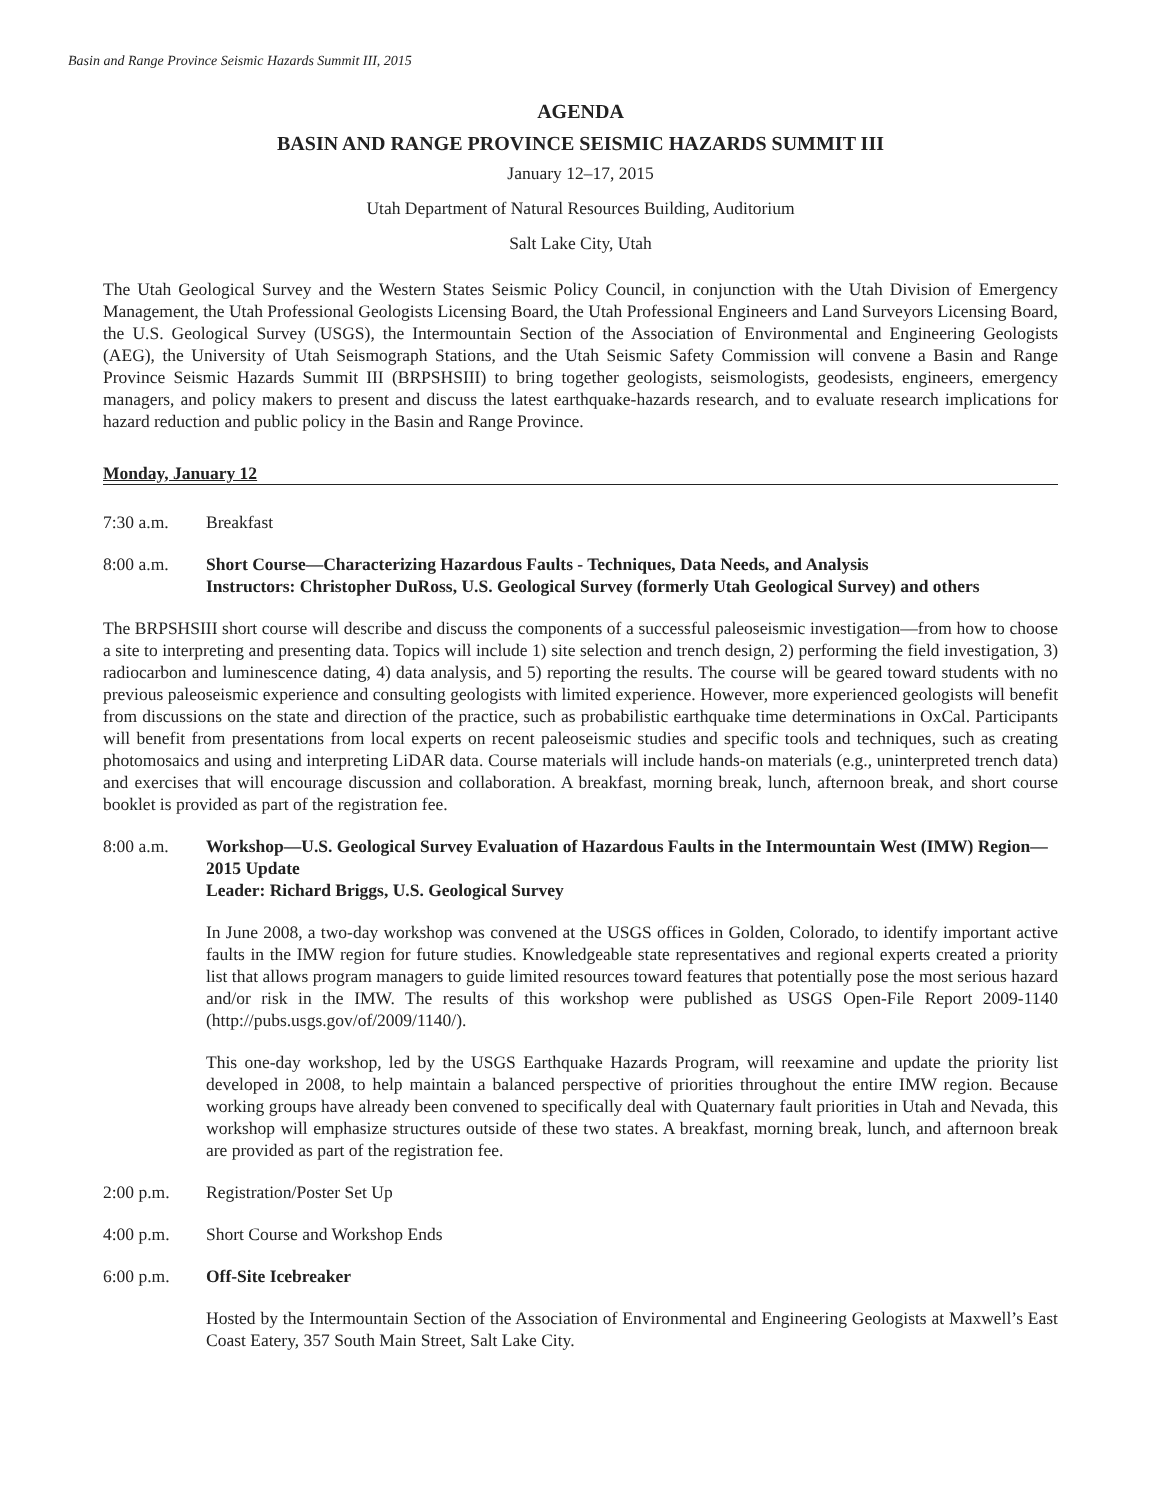Basin and Range Province Seismic Hazards Summit III, 2015
AGENDA
BASIN AND RANGE PROVINCE SEISMIC HAZARDS SUMMIT III
January 12–17, 2015
Utah Department of Natural Resources Building, Auditorium
Salt Lake City, Utah
The Utah Geological Survey and the Western States Seismic Policy Council, in conjunction with the Utah Division of Emergency Management, the Utah Professional Geologists Licensing Board, the Utah Professional Engineers and Land Surveyors Licensing Board, the U.S. Geological Survey (USGS), the Intermountain Section of the Association of Environmental and Engineering Geologists (AEG), the University of Utah Seismograph Stations, and the Utah Seismic Safety Commission will convene a Basin and Range Province Seismic Hazards Summit III (BRPSHSIII) to bring together geologists, seismologists, geodesists, engineers, emergency managers, and policy makers to present and discuss the latest earthquake-hazards research, and to evaluate research implications for hazard reduction and public policy in the Basin and Range Province.
Monday, January 12
7:30 a.m. Breakfast
8:00 a.m. Short Course—Characterizing Hazardous Faults - Techniques, Data Needs, and Analysis
Instructors: Christopher DuRoss, U.S. Geological Survey (formerly Utah Geological Survey) and others
The BRPSHSIII short course will describe and discuss the components of a successful paleoseismic investigation—from how to choose a site to interpreting and presenting data. Topics will include 1) site selection and trench design, 2) performing the field investigation, 3) radiocarbon and luminescence dating, 4) data analysis, and 5) reporting the results. The course will be geared toward students with no previous paleoseismic experience and consulting geologists with limited experience. However, more experienced geologists will benefit from discussions on the state and direction of the practice, such as probabilistic earthquake time determinations in OxCal. Participants will benefit from presentations from local experts on recent paleoseismic studies and specific tools and techniques, such as creating photomosaics and using and interpreting LiDAR data. Course materials will include hands-on materials (e.g., uninterpreted trench data) and exercises that will encourage discussion and collaboration. A breakfast, morning break, lunch, afternoon break, and short course booklet is provided as part of the registration fee.
8:00 a.m. Workshop—U.S. Geological Survey Evaluation of Hazardous Faults in the Intermountain West (IMW) Region—2015 Update
Leader: Richard Briggs, U.S. Geological Survey
In June 2008, a two-day workshop was convened at the USGS offices in Golden, Colorado, to identify important active faults in the IMW region for future studies. Knowledgeable state representatives and regional experts created a priority list that allows program managers to guide limited resources toward features that potentially pose the most serious hazard and/or risk in the IMW. The results of this workshop were published as USGS Open-File Report 2009-1140 (http://pubs.usgs.gov/of/2009/1140/).
This one-day workshop, led by the USGS Earthquake Hazards Program, will reexamine and update the priority list developed in 2008, to help maintain a balanced perspective of priorities throughout the entire IMW region. Because working groups have already been convened to specifically deal with Quaternary fault priorities in Utah and Nevada, this workshop will emphasize structures outside of these two states. A breakfast, morning break, lunch, and afternoon break are provided as part of the registration fee.
2:00 p.m. Registration/Poster Set Up
4:00 p.m. Short Course and Workshop Ends
6:00 p.m. Off-Site Icebreaker
Hosted by the Intermountain Section of the Association of Environmental and Engineering Geologists at Maxwell’s East Coast Eatery, 357 South Main Street, Salt Lake City.